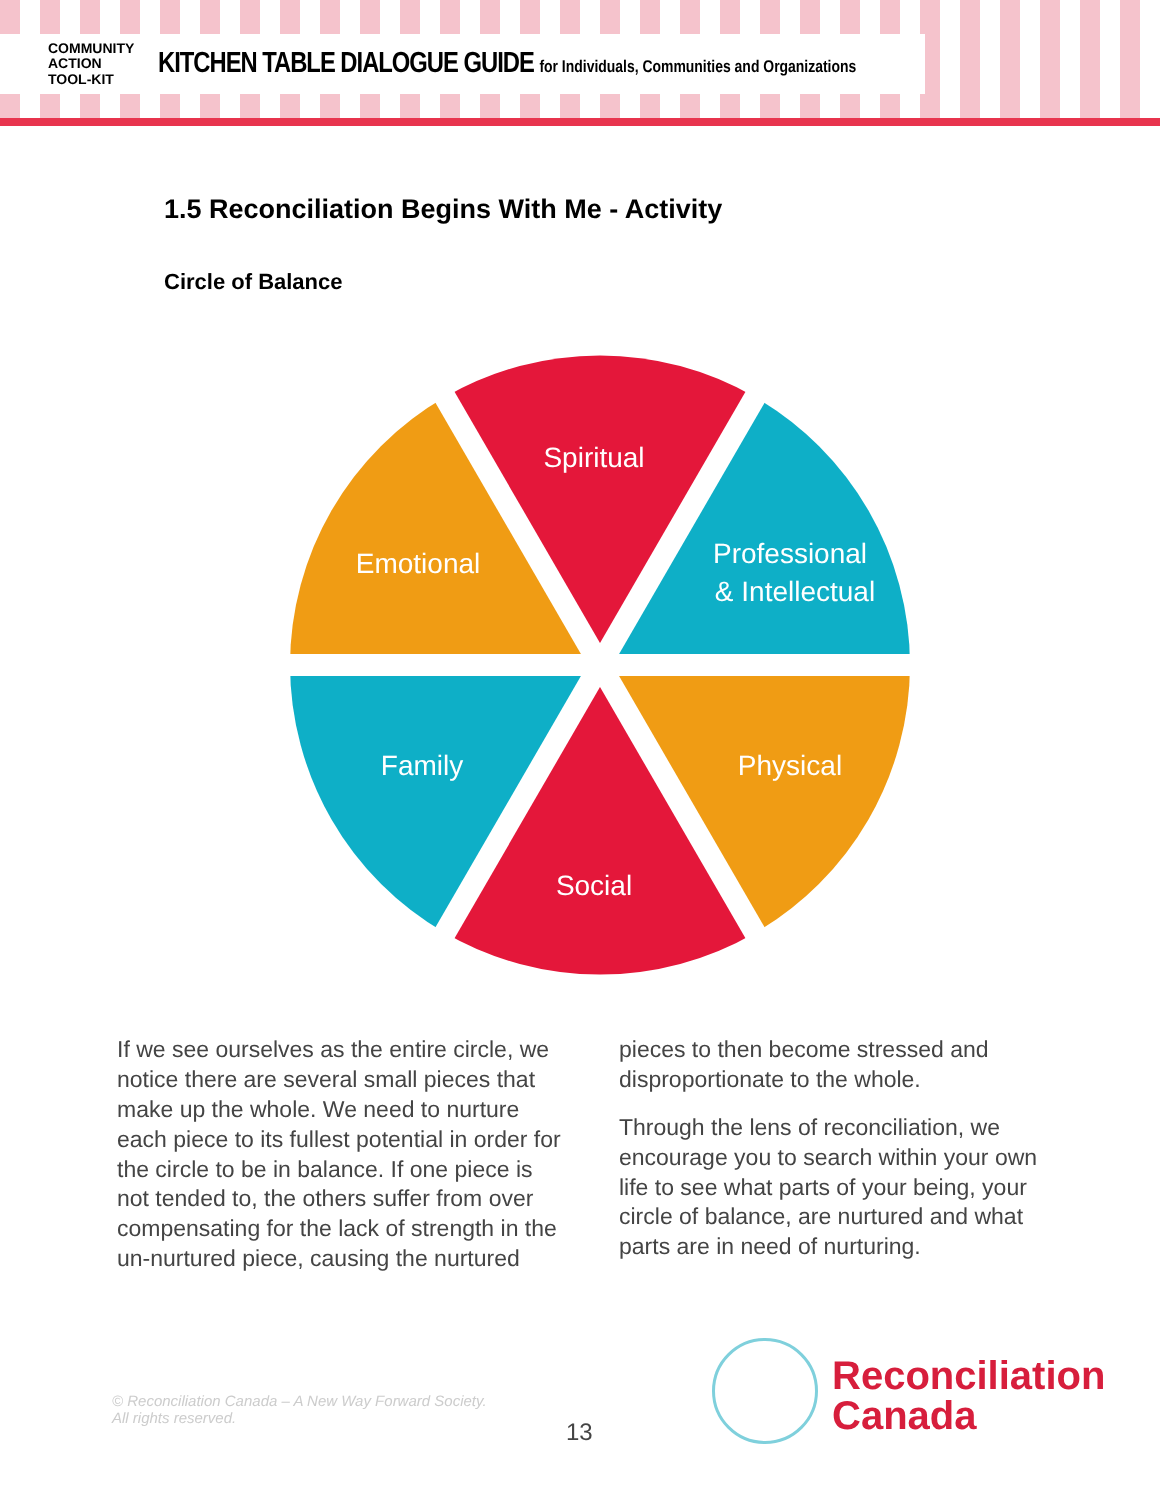COMMUNITY
ACTION
TOOL-KIT
KITCHEN TABLE DIALOGUE GUIDE for Individuals, Communities and Organizations
1.5 Reconciliation Begins With Me - Activity
Circle of Balance
Spiritual
Emotional
Professional
& Intellectual
Family
Physical
Social
If we see ourselves as the entire circle, we notice there are several small pieces that make up the whole. We need to nurture each piece to its fullest potential in order for the circle to be in balance. If one piece is not tended to, the others suffer from over compensating for the lack of strength in the un-nurtured piece, causing the nurtured
pieces to then become stressed and disproportionate to the whole.
Through the lens of reconciliation, we encourage you to search within your own life to see what parts of your being, your circle of balance, are nurtured and what parts are in need of nurturing.
© Reconciliation Canada – A New Way Forward Society.
All rights reserved.
13
Reconciliation
Canada